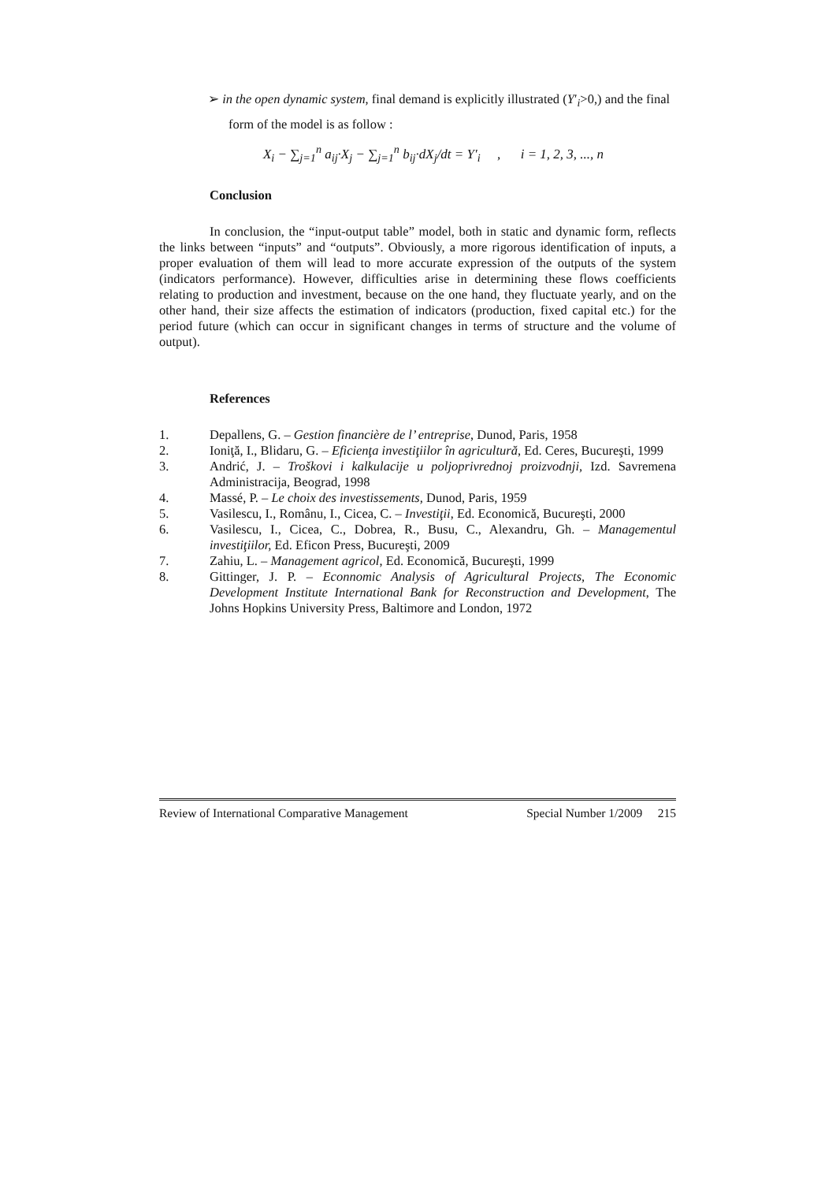➢ in the open dynamic system, final demand is explicitly illustrated (Y′<sub>i</sub>>0,) and the final form of the model is as follow :
X<sub>i</sub> − ∑<sub>j=1</sub><sup>n</sup> a<sub>ij</sub>·X<sub>j</sub> − ∑<sub>j=1</sub><sup>n</sup> b<sub>ij</sub>·dX<sub>j</sub>/dt = Y′<sub>i</sub> , i = 1, 2, 3, ..., n
Conclusion
In conclusion, the “input-output table” model, both in static and dynamic form, reflects the links between “inputs” and “outputs”. Obviously, a more rigorous identification of inputs, a proper evaluation of them will lead to more accurate expression of the outputs of the system (indicators performance). However, difficulties arise in determining these flows coefficients relating to production and investment, because on the one hand, they fluctuate yearly, and on the other hand, their size affects the estimation of indicators (production, fixed capital etc.) for the period future (which can occur in significant changes in terms of structure and the volume of output).
References
1. Depallens, G. – Gestion financière de l’ entreprise, Dunod, Paris, 1958
2. Ioniţă, I., Blidaru, G. – Eficienţa investiţiilor în agricultură, Ed. Ceres, Bucureşti, 1999
3. Andrić, J. – Troškovi i kalkulacije u poljoprivrednoj proizvodnji, Izd. Savremena Administracija, Beograd, 1998
4. Massé, P. – Le choix des investissements, Dunod, Paris, 1959
5. Vasilescu, I., Românu, I., Cicea, C. – Investiţii, Ed. Economică, Bucureşti, 2000
6. Vasilescu, I., Cicea, C., Dobrea, R., Busu, C., Alexandru, Gh. – Managementul investiţiilor, Ed. Eficon Press, Bucureşti, 2009
7. Zahiu, L. – Management agricol, Ed. Economică, Bucureşti, 1999
8. Gittinger, J. P. – Econnomic Analysis of Agricultural Projects, The Economic Development Institute International Bank for Reconstruction and Development, The Johns Hopkins University Press, Baltimore and London, 1972
Review of International Comparative Management Special Number 1/2009 215